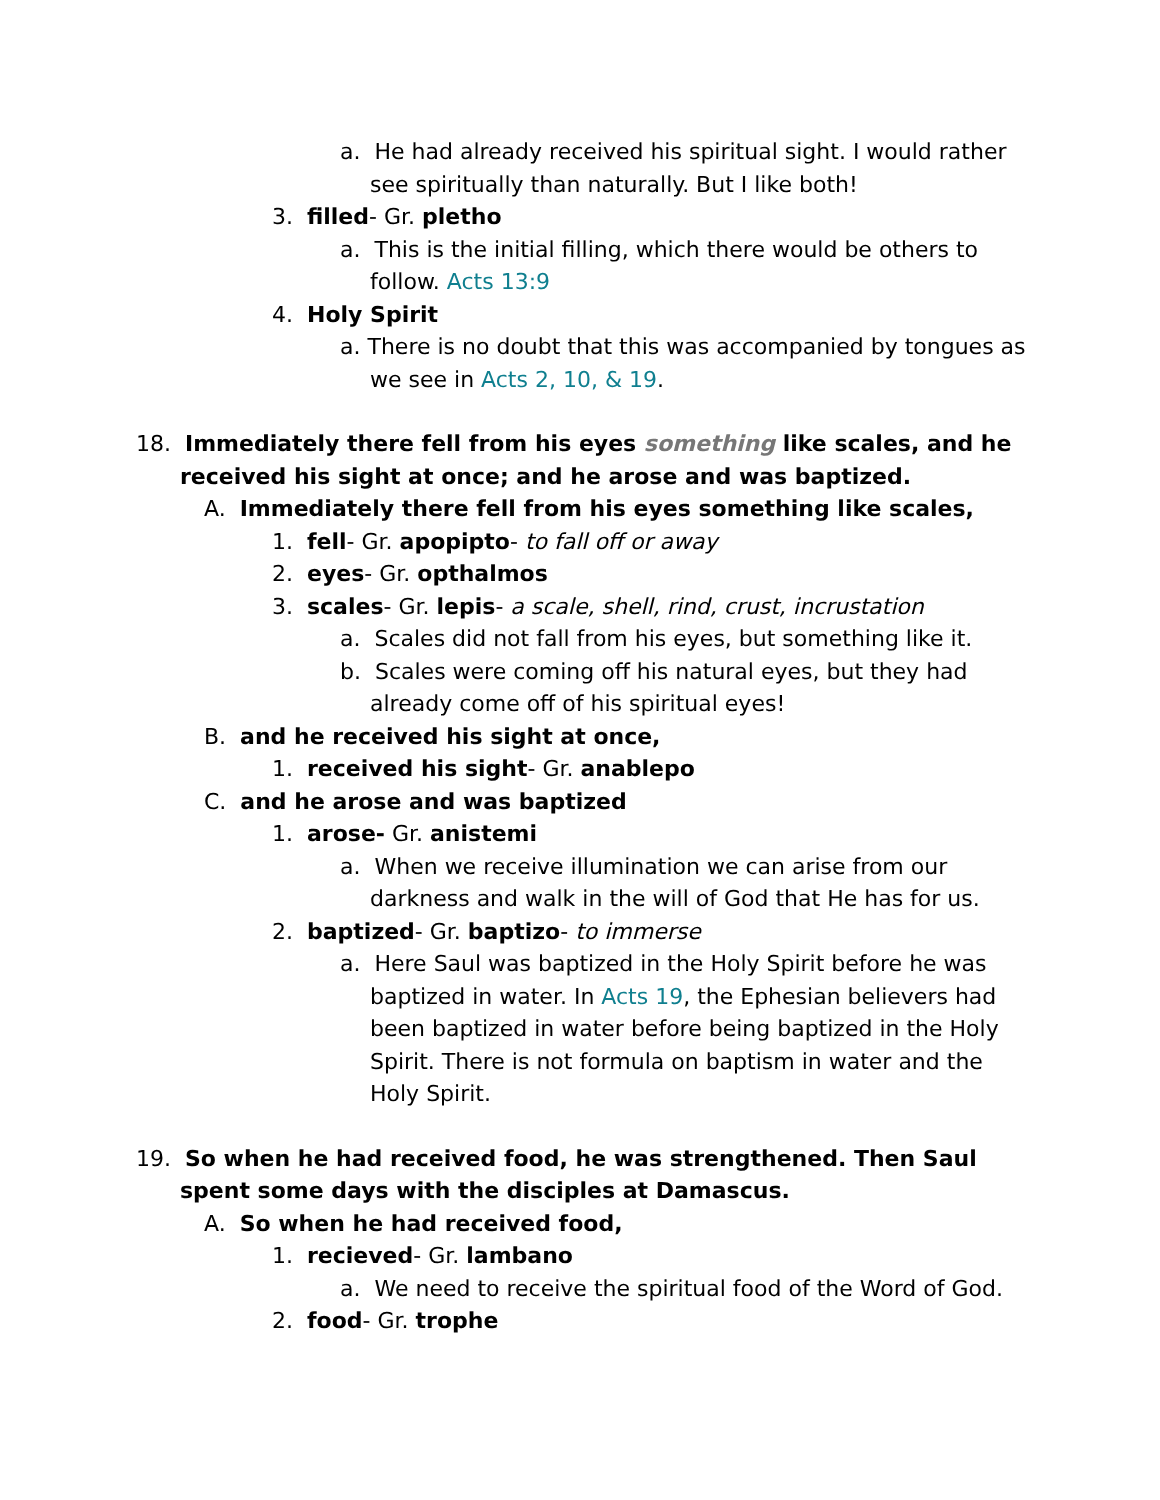a. He had already received his spiritual sight. I would rather see spiritually than naturally. But I like both!
3. filled- Gr. pletho
a. This is the initial filling, which there would be others to follow. Acts 13:9
4. Holy Spirit
a. There is no doubt that this was accompanied by tongues as we see in Acts 2, 10, & 19.
18. Immediately there fell from his eyes something like scales, and he received his sight at once; and he arose and was baptized.
A. Immediately there fell from his eyes something like scales,
1. fell- Gr. apopipto- to fall off or away
2. eyes- Gr. opthalmos
3. scales- Gr. lepis- a scale, shell, rind, crust, incrustation
a. Scales did not fall from his eyes, but something like it.
b. Scales were coming off his natural eyes, but they had already come off of his spiritual eyes!
B. and he received his sight at once,
1. received his sight- Gr. anablepo
C. and he arose and was baptized
1. arose- Gr. anistemi
a. When we receive illumination we can arise from our darkness and walk in the will of God that He has for us.
2. baptized- Gr. baptizo- to immerse
a. Here Saul was baptized in the Holy Spirit before he was baptized in water. In Acts 19, the Ephesian believers had been baptized in water before being baptized in the Holy Spirit. There is not formula on baptism in water and the Holy Spirit.
19. So when he had received food, he was strengthened. Then Saul spent some days with the disciples at Damascus.
A. So when he had received food,
1. recieved- Gr. lambano
a. We need to receive the spiritual food of the Word of God.
2. food- Gr. trophe